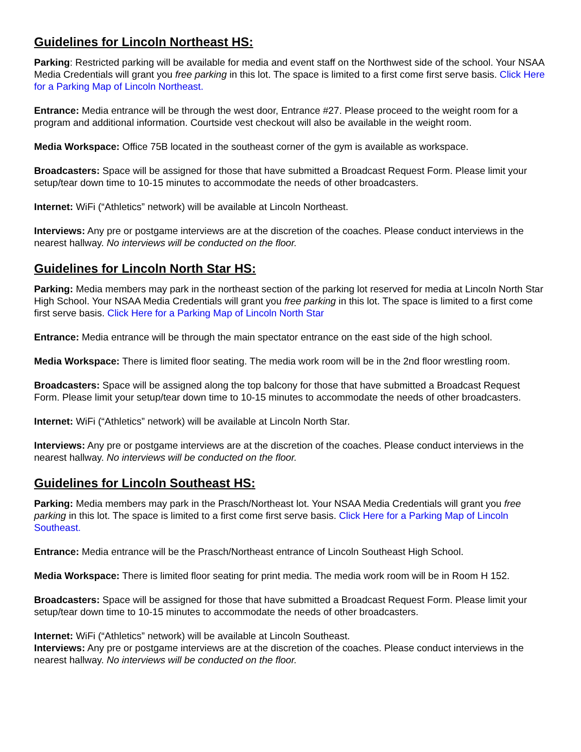Guidelines for Lincoln Northeast HS:
Parking: Restricted parking will be available for media and event staff on the Northwest side of the school. Your NSAA Media Credentials will grant you free parking in this lot. The space is limited to a first come first serve basis. Click Here for a Parking Map of Lincoln Northeast.
Entrance: Media entrance will be through the west door, Entrance #27. Please proceed to the weight room for a program and additional information. Courtside vest checkout will also be available in the weight room.
Media Workspace: Office 75B located in the southeast corner of the gym is available as workspace.
Broadcasters: Space will be assigned for those that have submitted a Broadcast Request Form. Please limit your setup/tear down time to 10-15 minutes to accommodate the needs of other broadcasters.
Internet: WiFi (“Athletics” network) will be available at Lincoln Northeast.
Interviews: Any pre or postgame interviews are at the discretion of the coaches. Please conduct interviews in the nearest hallway. No interviews will be conducted on the floor.
Guidelines for Lincoln North Star HS:
Parking: Media members may park in the northeast section of the parking lot reserved for media at Lincoln North Star High School. Your NSAA Media Credentials will grant you free parking in this lot. The space is limited to a first come first serve basis. Click Here for a Parking Map of Lincoln North Star
Entrance: Media entrance will be through the main spectator entrance on the east side of the high school.
Media Workspace: There is limited floor seating. The media work room will be in the 2nd floor wrestling room.
Broadcasters: Space will be assigned along the top balcony for those that have submitted a Broadcast Request Form. Please limit your setup/tear down time to 10-15 minutes to accommodate the needs of other broadcasters.
Internet: WiFi (“Athletics” network) will be available at Lincoln North Star.
Interviews: Any pre or postgame interviews are at the discretion of the coaches. Please conduct interviews in the nearest hallway. No interviews will be conducted on the floor.
Guidelines for Lincoln Southeast HS:
Parking: Media members may park in the Prasch/Northeast lot. Your NSAA Media Credentials will grant you free parking in this lot. The space is limited to a first come first serve basis. Click Here for a Parking Map of Lincoln Southeast.
Entrance: Media entrance will be the Prasch/Northeast entrance of Lincoln Southeast High School.
Media Workspace: There is limited floor seating for print media. The media work room will be in Room H 152.
Broadcasters: Space will be assigned for those that have submitted a Broadcast Request Form. Please limit your setup/tear down time to 10-15 minutes to accommodate the needs of other broadcasters.
Internet: WiFi (“Athletics” network) will be available at Lincoln Southeast.
Interviews: Any pre or postgame interviews are at the discretion of the coaches. Please conduct interviews in the nearest hallway. No interviews will be conducted on the floor.